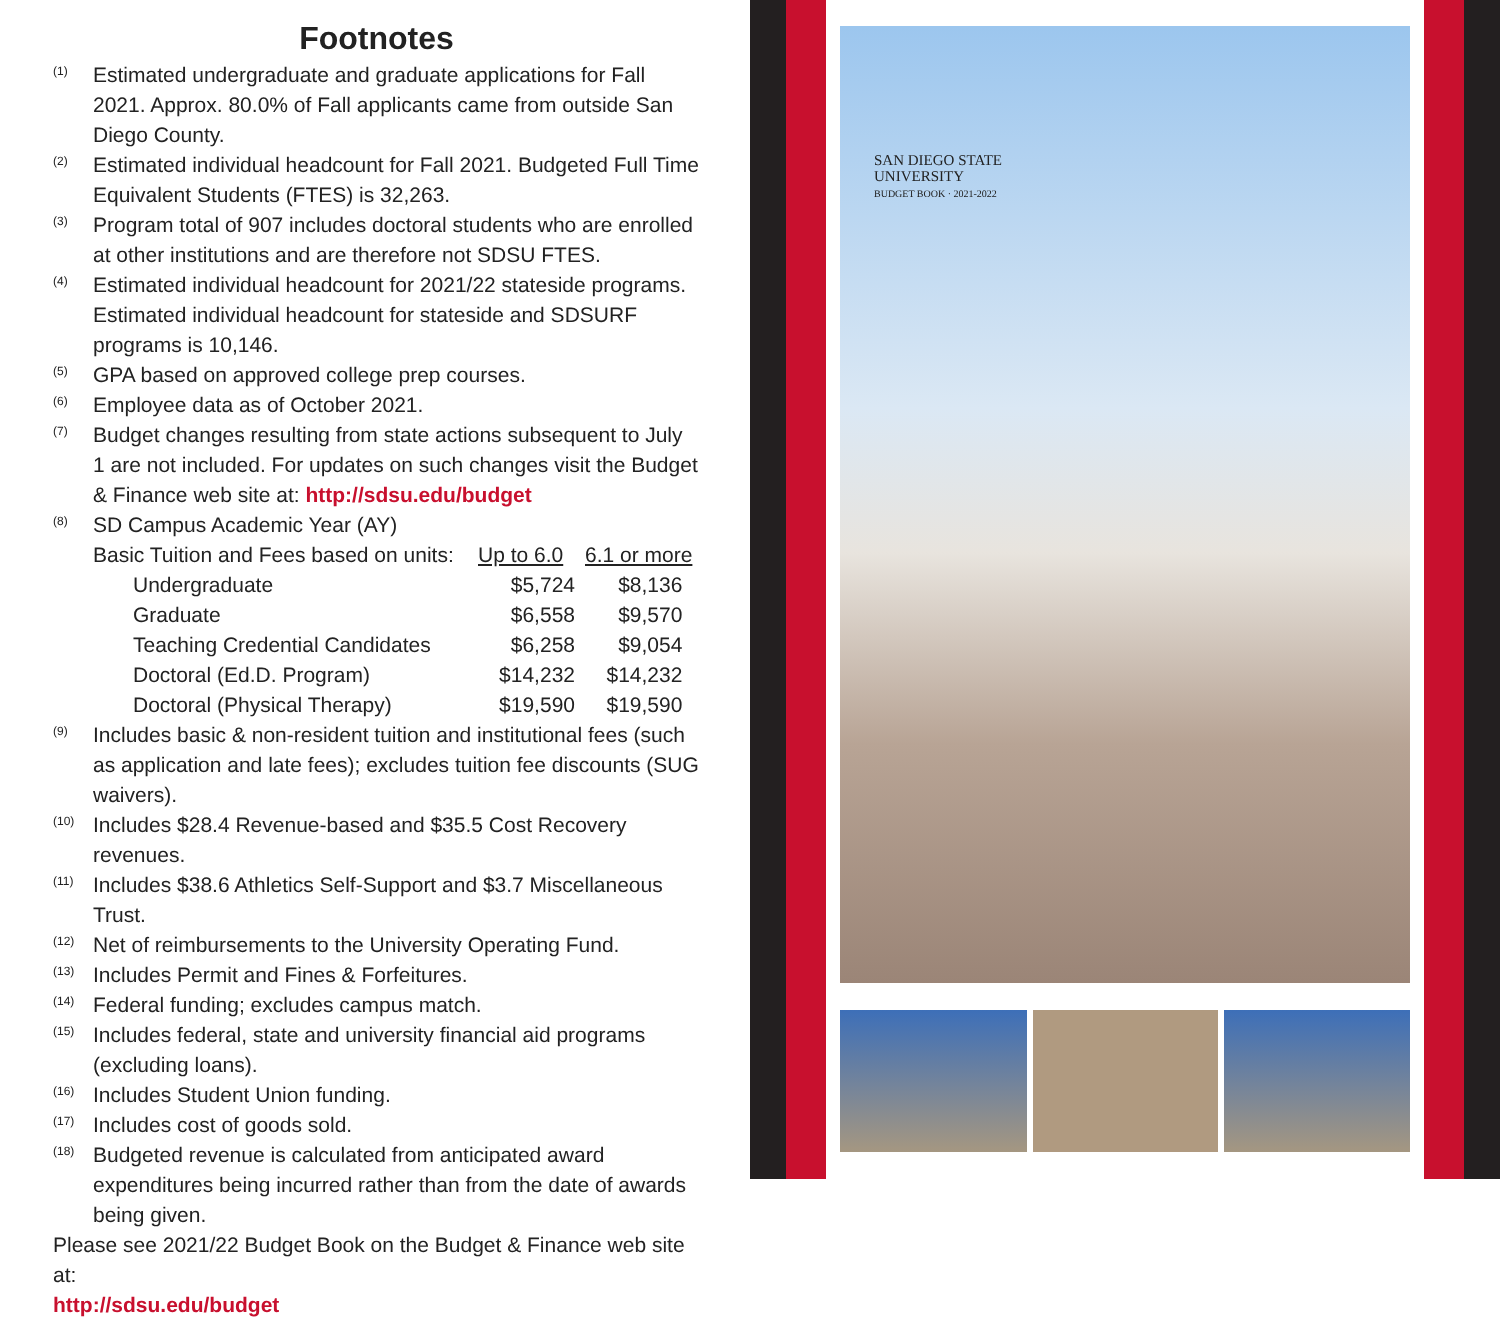Footnotes
<sup>(1)</sup>
Estimated undergraduate and graduate applications for Fall 2021. Approx. 80.0% of Fall applicants came from outside San Diego County.
<sup>(2)</sup>
Estimated individual headcount for Fall 2021. Budgeted Full Time Equivalent Students (FTES) is 32,263.
<sup>(3)</sup>
Program total of 907 includes doctoral students who are enrolled at other institutions and are therefore not SDSU FTES.
<sup>(4)</sup>
Estimated individual headcount for 2021/22 stateside programs. Estimated individual headcount for stateside and SDSURF programs is 10,146.
<sup>(5)</sup>
GPA based on approved college prep courses.
<sup>(6)</sup>
Employee data as of October 2021.
<sup>(7)</sup>
Budget changes resulting from state actions subsequent to July 1 are not included. For updates on such changes visit the Budget & Finance web site at: http://sdsu.edu/budget
<sup>(8)</sup>
SD Campus Academic Year (AY)
| Basic Tuition and Fees based on units: | Up to 6.0 | 6.1 or more |
| Undergraduate | $5,724 | $8,136 |
| Graduate | $6,558 | $9,570 |
| Teaching Credential Candidates | $6,258 | $9,054 |
| Doctoral (Ed.D. Program) | $14,232 | $14,232 |
| Doctoral (Physical Therapy) | $19,590 | $19,590 |
<sup>(9)</sup>
Includes basic & non-resident tuition and institutional fees (such as application and late fees); excludes tuition fee discounts (SUG waivers).
<sup>(10)</sup>
Includes $28.4 Revenue-based and $35.5 Cost Recovery revenues.
<sup>(11)</sup>
Includes $38.6 Athletics Self-Support and $3.7 Miscellaneous Trust.
<sup>(12)</sup>
Net of reimbursements to the University Operating Fund.
<sup>(13)</sup>
Includes Permit and Fines & Forfeitures.
<sup>(14)</sup>
Federal funding; excludes campus match.
<sup>(15)</sup>
Includes federal, state and university financial aid programs (excluding loans).
<sup>(16)</sup>
Includes Student Union funding.
<sup>(17)</sup>
Includes cost of goods sold.
<sup>(18)</sup>
Budgeted revenue is calculated from anticipated award expenditures being incurred rather than from the date of awards being given.
Please see 2021/22 Budget Book on the Budget & Finance web site at:
http://sdsu.edu/budget
SAN DIEGO STATE
UNIVERSITY
BUDGET BOOK · 2021-2022